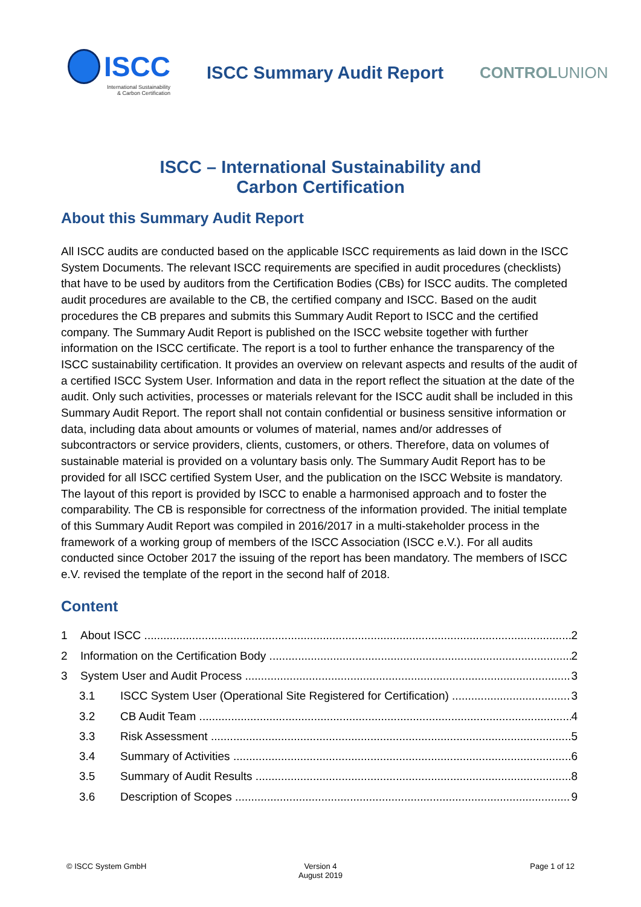ISCC
International Sustainability
& Carbon Certification
ISCC Summary Audit Report CONTROLUNION
ISCC – International Sustainability and
Carbon Certification
About this Summary Audit Report
All ISCC audits are conducted based on the applicable ISCC requirements as laid down in the ISCC System Documents. The relevant ISCC requirements are specified in audit procedures (checklists) that have to be used by auditors from the Certification Bodies (CBs) for ISCC audits. The completed audit procedures are available to the CB, the certified company and ISCC. Based on the audit procedures the CB prepares and submits this Summary Audit Report to ISCC and the certified company. The Summary Audit Report is published on the ISCC website together with further information on the ISCC certificate. The report is a tool to further enhance the transparency of the ISCC sustainability certification. It provides an overview on relevant aspects and results of the audit of a certified ISCC System User. Information and data in the report reflect the situation at the date of the audit. Only such activities, processes or materials relevant for the ISCC audit shall be included in this Summary Audit Report. The report shall not contain confidential or business sensitive information or data, including data about amounts or volumes of material, names and/or addresses of subcontractors or service providers, clients, customers, or others. Therefore, data on volumes of sustainable material is provided on a voluntary basis only. The Summary Audit Report has to be provided for all ISCC certified System User, and the publication on the ISCC Website is mandatory.
The layout of this report is provided by ISCC to enable a harmonised approach and to foster the comparability. The CB is responsible for correctness of the information provided. The initial template of this Summary Audit Report was compiled in 2016/2017 in a multi-stakeholder process in the framework of a working group of members of the ISCC Association (ISCC e.V.). For all audits conducted since October 2017 the issuing of the report has been mandatory. The members of ISCC e.V. revised the template of the report in the second half of 2018.
Content
1 About ISCC 2
2 Information on the Certification Body 2
3 System User and Audit Process 3
3.1 ISCC System User (Operational Site Registered for Certification) 3
3.2 CB Audit Team 4
3.3 Risk Assessment 5
3.4 Summary of Activities 6
3.5 Summary of Audit Results 8
3.6 Description of Scopes 9
© ISCC System GmbH Version 4
August 2019
Page 1 of 12